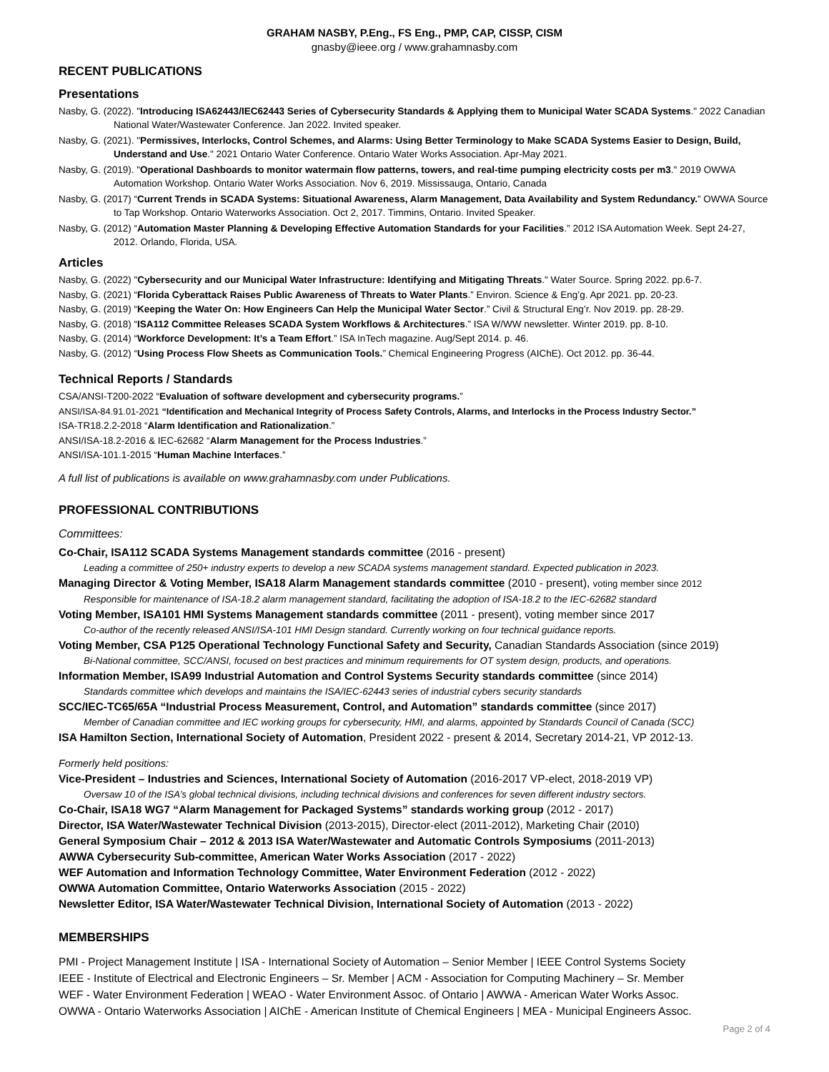GRAHAM NASBY, P.Eng., FS Eng., PMP, CAP, CISSP, CISM
gnasby@ieee.org / www.grahamnasby.com
RECENT PUBLICATIONS
Presentations
Nasby, G. (2022). "Introducing ISA62443/IEC62443 Series of Cybersecurity Standards & Applying them to Municipal Water SCADA Systems." 2022 Canadian National Water/Wastewater Conference. Jan 2022. Invited speaker.
Nasby, G. (2021). "Permissives, Interlocks, Control Schemes, and Alarms: Using Better Terminology to Make SCADA Systems Easier to Design, Build, Understand and Use." 2021 Ontario Water Conference. Ontario Water Works Association. Apr-May 2021.
Nasby, G. (2019). "Operational Dashboards to monitor watermain flow patterns, towers, and real-time pumping electricity costs per m3." 2019 OWWA Automation Workshop. Ontario Water Works Association. Nov 6, 2019. Mississauga, Ontario, Canada
Nasby, G. (2017) “Current Trends in SCADA Systems: Situational Awareness, Alarm Management, Data Availability and System Redundancy.” OWWA Source to Tap Workshop. Ontario Waterworks Association. Oct 2, 2017. Timmins, Ontario. Invited Speaker.
Nasby, G. (2012) “Automation Master Planning & Developing Effective Automation Standards for your Facilities.” 2012 ISA Automation Week. Sept 24-27, 2012. Orlando, Florida, USA.
Articles
Nasby, G. (2022) "Cybersecurity and our Municipal Water Infrastructure: Identifying and Mitigating Threats." Water Source. Spring 2022. pp.6-7.
Nasby, G. (2021) “Florida Cyberattack Raises Public Awareness of Threats to Water Plants.” Environ. Science & Eng’g. Apr 2021. pp. 20-23.
Nasby, G. (2019) “Keeping the Water On: How Engineers Can Help the Municipal Water Sector.” Civil & Structural Eng’r. Nov 2019. pp. 28-29.
Nasby, G. (2018) “ISA112 Committee Releases SCADA System Workflows & Architectures.” ISA W/WW newsletter. Winter 2019. pp. 8-10.
Nasby, G. (2014) “Workforce Development: It’s a Team Effort.” ISA InTech magazine. Aug/Sept 2014. p. 46.
Nasby, G. (2012) “Using Process Flow Sheets as Communication Tools.” Chemical Engineering Progress (AIChE). Oct 2012. pp. 36-44.
Technical Reports / Standards
CSA/ANSI-T200-2022 “Evaluation of software development and cybersecurity programs.”
ANSI/ISA-84.91.01-2021 “Identification and Mechanical Integrity of Process Safety Controls, Alarms, and Interlocks in the Process Industry Sector.”
ISA-TR18.2.2-2018 “Alarm Identification and Rationalization.”
ANSI/ISA-18.2-2016 & IEC-62682 “Alarm Management for the Process Industries.”
ANSI/ISA-101.1-2015 “Human Machine Interfaces.”
A full list of publications is available on www.grahamnasby.com under Publications.
PROFESSIONAL CONTRIBUTIONS
Committees:
Co-Chair, ISA112 SCADA Systems Management standards committee (2016 - present)
Leading a committee of 250+ industry experts to develop a new SCADA systems management standard. Expected publication in 2023.
Managing Director & Voting Member, ISA18 Alarm Management standards committee (2010 - present), voting member since 2012
Responsible for maintenance of ISA-18.2 alarm management standard, facilitating the adoption of ISA-18.2 to the IEC-62682 standard
Voting Member, ISA101 HMI Systems Management standards committee (2011 - present), voting member since 2017
Co-author of the recently released ANSI/ISA-101 HMI Design standard. Currently working on four technical guidance reports.
Voting Member, CSA P125 Operational Technology Functional Safety and Security, Canadian Standards Association (since 2019)
Bi-National committee, SCC/ANSI, focused on best practices and minimum requirements for OT system design, products, and operations.
Information Member, ISA99 Industrial Automation and Control Systems Security standards committee (since 2014)
Standards committee which develops and maintains the ISA/IEC-62443 series of industrial cybers security standards
SCC/IEC-TC65/65A “Industrial Process Measurement, Control, and Automation” standards committee (since 2017)
Member of Canadian committee and IEC working groups for cybersecurity, HMI, and alarms, appointed by Standards Council of Canada (SCC)
ISA Hamilton Section, International Society of Automation, President 2022 - present & 2014, Secretary 2014-21, VP 2012-13.
Formerly held positions:
Vice-President – Industries and Sciences, International Society of Automation (2016-2017 VP-elect, 2018-2019 VP)
Oversaw 10 of the ISA’s global technical divisions, including technical divisions and conferences for seven different industry sectors.
Co-Chair, ISA18 WG7 “Alarm Management for Packaged Systems” standards working group (2012 - 2017)
Director, ISA Water/Wastewater Technical Division (2013-2015), Director-elect (2011-2012), Marketing Chair (2010)
General Symposium Chair – 2012 & 2013 ISA Water/Wastewater and Automatic Controls Symposiums (2011-2013)
AWWA Cybersecurity Sub-committee, American Water Works Association (2017 - 2022)
WEF Automation and Information Technology Committee, Water Environment Federation (2012 - 2022)
OWWA Automation Committee, Ontario Waterworks Association (2015 - 2022)
Newsletter Editor, ISA Water/Wastewater Technical Division, International Society of Automation (2013 - 2022)
MEMBERSHIPS
PMI - Project Management Institute | ISA - International Society of Automation – Senior Member | IEEE Control Systems Society
IEEE - Institute of Electrical and Electronic Engineers – Sr. Member | ACM - Association for Computing Machinery – Sr. Member
WEF - Water Environment Federation | WEAO - Water Environment Assoc. of Ontario | AWWA - American Water Works Assoc.
OWWA - Ontario Waterworks Association | AIChE - American Institute of Chemical Engineers | MEA - Municipal Engineers Assoc.
Page 2 of 4